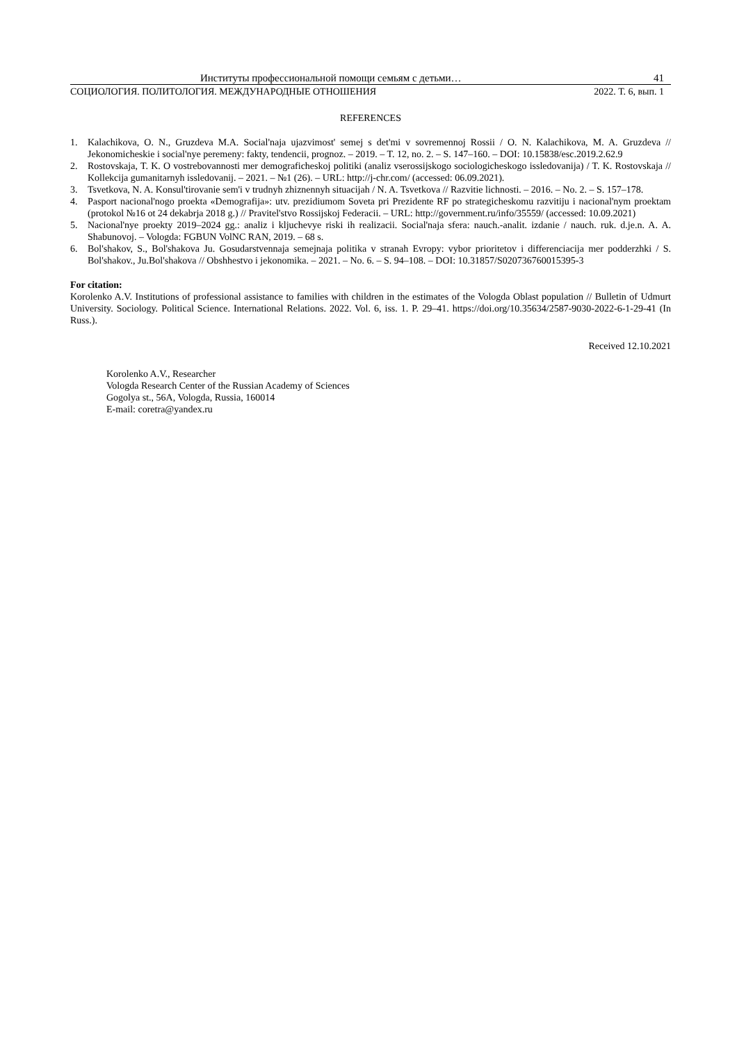Институты профессиональной помощи семьям с детьми… 41
СОЦИОЛОГИЯ. ПОЛИТОЛОГИЯ. МЕЖДУНАРОДНЫЕ ОТНОШЕНИЯ 2022. Т. 6, вып. 1
REFERENCES
1. Kalachikova, O. N., Gruzdeva M.A. Social'naja ujazvimost' semej s det'mi v sovremennoj Rossii / O. N. Kalachikova, M. A. Gruzdeva // Jekonomicheskie i social'nye peremeny: fakty, tendencii, prognoz. – 2019. – T. 12, no. 2. – S. 147–160. – DOI: 10.15838/esc.2019.2.62.9
2. Rostovskaja, T. K. O vostrebovannosti mer demograficheskoj politiki (analiz vserossijskogo sociologicheskogo issledovanija) / T. K. Rostovskaja // Kollekcija gumanitarnyh issledovanij. – 2021. – №1 (26). – URL: http://j-chr.com/ (accessed: 06.09.2021).
3. Tsvetkova, N. A. Konsul'tirovanie sem'i v trudnyh zhiznennyh situacijah / N. A. Tsvetkova // Razvitie lichnosti. – 2016. – No. 2. – S. 157–178.
4. Pasport nacional'nogo proekta «Demografija»: utv. prezidiumom Soveta pri Prezidente RF po strategicheskomu razvitiju i nacional'nym proektam (protokol №16 ot 24 dekabrja 2018 g.) // Pravitel'stvo Rossijskoj Federacii. – URL: http://government.ru/info/35559/ (accessed: 10.09.2021)
5. Nacional'nye proekty 2019–2024 gg.: analiz i kljuchevye riski ih realizacii. Social'naja sfera: nauch.-analit. izdanie / nauch. ruk. d.je.n. A. A. Shabunovoj. – Vologda: FGBUN VolNC RAN, 2019. – 68 s.
6. Bol'shakov, S., Bol'shakova Ju. Gosudarstvennaja semejnaja politika v stranah Evropy: vybor prioritetov i differenciacija mer podderzhki / S. Bol'shakov., Ju.Bol'shakova // Obshhestvo i jekonomika. – 2021. – No. 6. – S. 94–108. – DOI: 10.31857/S020736760015395-3
For citation:
Korolenko A.V. Institutions of professional assistance to families with children in the estimates of the Vologda Oblast population // Bulletin of Udmurt University. Sociology. Political Science. International Relations. 2022. Vol. 6, iss. 1. P. 29–41. https://doi.org/10.35634/2587-9030-2022-6-1-29-41 (In Russ.).
Received 12.10.2021
Korolenko A.V., Researcher
Vologda Research Center of the Russian Academy of Sciences
Gogolya st., 56A, Vologda, Russia, 160014
E-mail: coretra@yandex.ru